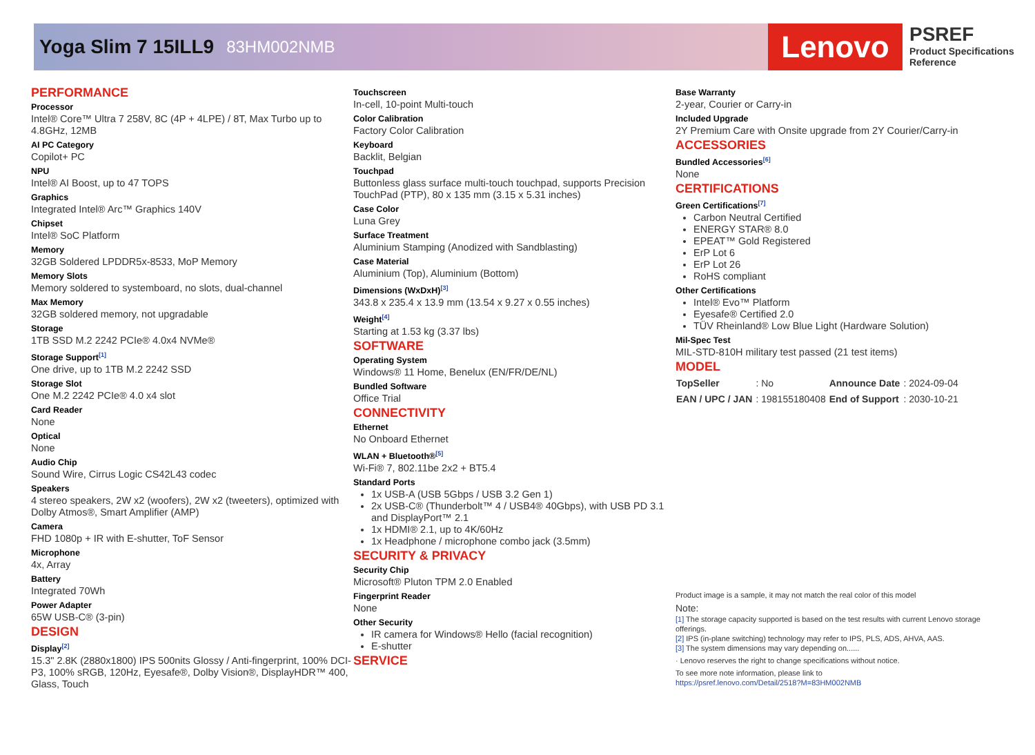Yoga Slim 7 15ILL9 83HM002NMB
Lenovo
PSREF
Product Specifications
Reference
PERFORMANCE
Processor
Intel® Core™ Ultra 7 258V, 8C (4P + 4LPE) / 8T, Max Turbo up to 4.8GHz, 12MB
AI PC Category
Copilot+ PC
NPU
Intel® AI Boost, up to 47 TOPS
Graphics
Integrated Intel® Arc™ Graphics 140V
Chipset
Intel® SoC Platform
Memory
32GB Soldered LPDDR5x-8533, MoP Memory
Memory Slots
Memory soldered to systemboard, no slots, dual-channel
Max Memory
32GB soldered memory, not upgradable
Storage
1TB SSD M.2 2242 PCIe® 4.0x4 NVMe®
Storage Support<sup>[1]</sup>
One drive, up to 1TB M.2 2242 SSD
Storage Slot
One M.2 2242 PCIe® 4.0 x4 slot
Card Reader
None
Optical
None
Audio Chip
Sound Wire, Cirrus Logic CS42L43 codec
Speakers
4 stereo speakers, 2W x2 (woofers), 2W x2 (tweeters), optimized with Dolby Atmos®, Smart Amplifier (AMP)
Camera
FHD 1080p + IR with E-shutter, ToF Sensor
Microphone
4x, Array
Battery
Integrated 70Wh
Power Adapter
65W USB-C® (3-pin)
DESIGN
Display<sup>[2]</sup>
15.3" 2.8K (2880x1800) IPS 500nits Glossy / Anti-fingerprint, 100% DCI-P3, 100% sRGB, 120Hz, Eyesafe®, Dolby Vision®, DisplayHDR™ 400, Glass, Touch
Touchscreen
In-cell, 10-point Multi-touch
Color Calibration
Factory Color Calibration
Keyboard
Backlit, Belgian
Touchpad
Buttonless glass surface multi-touch touchpad, supports Precision TouchPad (PTP), 80 x 135 mm (3.15 x 5.31 inches)
Case Color
Luna Grey
Surface Treatment
Aluminium Stamping (Anodized with Sandblasting)
Case Material
Aluminium (Top), Aluminium (Bottom)
Dimensions (WxDxH)<sup>[3]</sup>
343.8 x 235.4 x 13.9 mm (13.54 x 9.27 x 0.55 inches)
Weight<sup>[4]</sup>
Starting at 1.53 kg (3.37 lbs)
SOFTWARE
Operating System
Windows® 11 Home, Benelux (EN/FR/DE/NL)
Bundled Software
Office Trial
CONNECTIVITY
Ethernet
No Onboard Ethernet
WLAN + Bluetooth®<sup>[5]</sup>
Wi-Fi® 7, 802.11be 2x2 + BT5.4
Standard Ports
1x USB-A (USB 5Gbps / USB 3.2 Gen 1)
2x USB-C® (Thunderbolt™ 4 / USB4® 40Gbps), with USB PD 3.1 and DisplayPort™ 2.1
1x HDMI® 2.1, up to 4K/60Hz
1x Headphone / microphone combo jack (3.5mm)
SECURITY & PRIVACY
Security Chip
Microsoft® Pluton TPM 2.0 Enabled
Fingerprint Reader
None
Other Security
IR camera for Windows® Hello (facial recognition)
E-shutter
SERVICE
Base Warranty
2-year, Courier or Carry-in
Included Upgrade
2Y Premium Care with Onsite upgrade from 2Y Courier/Carry-in
ACCESSORIES
Bundled Accessories<sup>[6]</sup>
None
CERTIFICATIONS
Green Certifications<sup>[7]</sup>
Carbon Neutral Certified
ENERGY STAR® 8.0
EPEAT™ Gold Registered
ErP Lot 6
ErP Lot 26
RoHS compliant
Other Certifications
Intel® Evo™ Platform
Eyesafe® Certified 2.0
TÜV Rheinland® Low Blue Light (Hardware Solution)
Mil-Spec Test
MIL-STD-810H military test passed (21 test items)
MODEL
| TopSeller | : No | Announce Date | : 2024-09-04 |
| EAN / UPC / JAN | : 198155180408 | End of Support | : 2030-10-21 |
Product image is a sample, it may not match the real color of this model
Note:
[1] The storage capacity supported is based on the test results with current Lenovo storage offerings.
[2] IPS (in-plane switching) technology may refer to IPS, PLS, ADS, AHVA, AAS.
[3] The system dimensions may vary depending on......
· Lenovo reserves the right to change specifications without notice.
To see more note information, please link to
https://psref.lenovo.com/Detail/2518?M=83HM002NMB